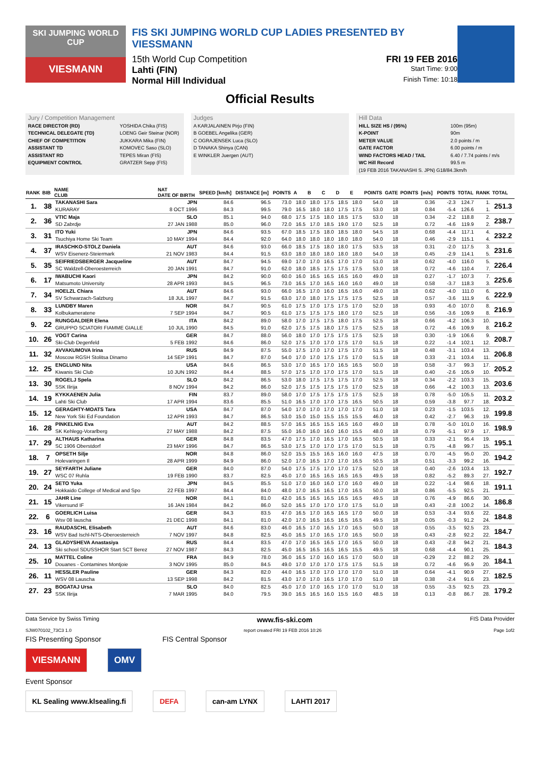SKI JUMPING WORLD CUP
VIESMANN
FIS SKI JUMPING WORLD CUP LADIES PRESENTED BY VIESSMANN
15th World Cup Competition FRI 19 FEB 2016
Lahti (FIN) Start Time: 9:00
Normal Hill Individual Finish Time: 10:18
Official Results
Jury / Competition Management
RACE DIRECTOR (RD) YOSHIDA Chika (FIS)
TECHNICAL DELEGATE (TD) LOENG Geir Steinar (NOR)
CHIEF OF COMPETITION JUKKARA Mika (FIN)
ASSISTANT TD KOMOVEC Saso (SLO)
ASSISTANT RD TEPES Miran (FIS)
EQUIPMENT CONTROL GRATZER Sepp (FIS)
Judges
A KARJALAINEN Pirjo (FIN)
B GOEBEL Angelika (GER)
C OGRAJENSEK Luca (SLO)
D TANAKA Shinya (CAN)
E WINKLER Juergen (AUT)
Hill Data
HILL SIZE HS / (95%) 100m (95m)
K-POINT 90m
METER VALUE 2.0 points / m
GATE FACTOR 6.00 points / m
WIND FACTORS HEAD / TAIL 6.40 / 7.74 points / m/s
WC Hill Record 99.5 m
(19 FEB 2016 TAKANASHI S. JPN) G18/84.3km/h
| RANK | BIB | NAME CLUB | NAT DATE OF BIRTH | SPEED [km/h] | DISTANCE [m] | POINTS | A | B | C | D | E | POINTS | GATE | POINTS | [m/s] | POINTS | TOTAL | RANK | TOTAL |
| --- | --- | --- | --- | --- | --- | --- | --- | --- | --- | --- | --- | --- | --- | --- | --- | --- | --- | --- | --- |
| 1. | 38 | TAKANASHI Sara | JPN | 84.6 | 96.5 | 73.0 | 18.0 | 18.0 | 17.5 | 18.5 | 18.0 | 54.0 | 18 | | 0.36 | -2.3 | 124.7 | 1. | 251.3 |
| | | KURARAY | 8 OCT 1996 | 84.3 | 99.5 | 79.0 | 16.5 | 18.0 | 18.0 | 17.5 | 17.5 | 53.0 | 18 | | 0.84 | -5.4 | 126.6 | 1. | |
| 2. | 36 | VTIC Maja | SLO | 85.1 | 94.0 | 68.0 | 17.5 | 17.5 | 18.0 | 18.5 | 17.5 | 53.0 | 18 | | 0.34 | -2.2 | 118.8 | 2. | 238.7 |
| | | SD Zabrdje | 27 JAN 1988 | 85.0 | 96.0 | 72.0 | 16.5 | 17.0 | 18.5 | 19.0 | 17.0 | 52.5 | 18 | | 0.72 | -4.6 | 119.9 | 2. | |
| 3. | 31 | ITO Yuki | JPN | 84.6 | 93.5 | 67.0 | 18.5 | 17.5 | 18.0 | 18.5 | 18.0 | 54.5 | 18 | | 0.68 | -4.4 | 117.1 | 4. | 232.2 |
| | | Tsuchiya Home Ski Team | 10 MAY 1994 | 84.4 | 92.0 | 64.0 | 18.0 | 18.0 | 18.0 | 18.0 | 18.0 | 54.0 | 18 | | 0.46 | -2.9 | 115.1 | 4. | |
| 4. | 37 | IRASCHKO-STOLZ Daniela | AUT | 84.6 | 93.0 | 66.0 | 18.5 | 17.5 | 18.0 | 18.0 | 17.5 | 53.5 | 18 | | 0.31 | -2.0 | 117.5 | 3. | 231.6 |
| | | WSV Eisenerz-Steiermark | 21 NOV 1983 | 84.4 | 91.5 | 63.0 | 18.0 | 18.0 | 18.0 | 18.0 | 18.0 | 54.0 | 18 | | 0.45 | -2.9 | 114.1 | 5. | |
| 5. | 35 | SEIFRIEDSBERGER Jacqueline | AUT | 84.7 | 94.5 | 69.0 | 17.0 | 17.0 | 16.5 | 17.0 | 17.0 | 51.0 | 18 | | 0.62 | -4.0 | 116.0 | 5. | 226.4 |
| | | SC Waldzell-Oberoesterreich | 20 JAN 1991 | 84.7 | 91.0 | 62.0 | 18.0 | 18.5 | 17.5 | 17.5 | 17.5 | 53.0 | 18 | | 0.72 | -4.6 | 110.4 | 7. | |
| 6. | 17 | IWABUCHI Kaori | JPN | 84.2 | 90.0 | 60.0 | 16.0 | 16.5 | 16.5 | 16.5 | 16.0 | 49.0 | 18 | | 0.27 | -1.7 | 107.3 | 7. | 225.6 |
| | | Matsumoto University | 28 APR 1993 | 84.5 | 96.5 | 73.0 | 16.5 | 17.0 | 16.5 | 16.0 | 16.0 | 49.0 | 18 | | 0.58 | -3.7 | 118.3 | 3. | |
| 7. | 34 | HOELZL Chiara | AUT | 84.6 | 93.0 | 66.0 | 16.5 | 17.0 | 16.0 | 16.5 | 16.0 | 49.0 | 18 | | 0.62 | -4.0 | 111.0 | 6. | 222.9 |
| | | SV Schwarzach-Salzburg | 18 JUL 1997 | 84.7 | 91.5 | 63.0 | 17.0 | 18.0 | 17.5 | 17.5 | 17.5 | 52.5 | 18 | | 0.57 | -3.6 | 111.9 | 6. | |
| 8. | 33 | LUNDBY Maren | NOR | 84.7 | 90.5 | 61.0 | 17.5 | 17.0 | 17.5 | 17.5 | 17.0 | 52.0 | 18 | | 0.93 | -6.0 | 107.0 | 8. | 216.9 |
| | | Kolbukameratene | 7 SEP 1994 | 84.7 | 90.5 | 61.0 | 17.5 | 17.5 | 17.5 | 18.0 | 17.0 | 52.5 | 18 | | 0.56 | -3.6 | 109.9 | 8. | |
| 9. | 22 | RUNGGALDIER Elena | ITA | 84.2 | 89.0 | 58.0 | 17.0 | 17.5 | 17.5 | 18.0 | 17.5 | 52.5 | 18 | | 0.66 | -4.2 | 106.3 | 10. | 216.2 |
| | | GRUPPO SCIATORI FIAMME GIALLE | 10 JUL 1990 | 84.5 | 91.0 | 62.0 | 17.5 | 17.5 | 18.0 | 17.5 | 17.5 | 52.5 | 18 | | 0.72 | -4.6 | 109.9 | 8. | |
| 10. | 26 | VOGT Carina | GER | 84.7 | 88.0 | 56.0 | 18.0 | 17.0 | 17.5 | 17.5 | 17.5 | 52.5 | 18 | | 0.30 | -1.9 | 106.6 | 9. | 208.7 |
| | | Ski-Club Degenfeld | 5 FEB 1992 | 84.6 | 86.0 | 52.0 | 17.5 | 17.0 | 17.0 | 17.5 | 17.0 | 51.5 | 18 | | 0.22 | -1.4 | 102.1 | 12. | |
| 11. | 32 | AVVAKUMOVA Irina | RUS | 84.9 | 87.5 | 55.0 | 17.5 | 17.0 | 17.0 | 17.5 | 17.0 | 51.5 | 18 | | 0.48 | -3.1 | 103.4 | 13. | 206.8 |
| | | Moscow RGSH Stolitsa Dinamo | 14 SEP 1991 | 84.7 | 87.0 | 54.0 | 17.0 | 17.0 | 17.5 | 17.5 | 17.0 | 51.5 | 18 | | 0.33 | -2.1 | 103.4 | 11. | |
| 12. | 25 | ENGLUND Nita | USA | 84.6 | 86.5 | 53.0 | 17.0 | 16.5 | 17.0 | 16.5 | 16.5 | 50.0 | 18 | | 0.58 | -3.7 | 99.3 | 17. | 205.2 |
| | | Kiwanis Ski Club | 10 JUN 1992 | 84.4 | 88.5 | 57.0 | 17.5 | 17.0 | 17.0 | 17.5 | 17.0 | 51.5 | 18 | | 0.40 | -2.6 | 105.9 | 10. | |
| 13. | 30 | ROGELJ Spela | SLO | 84.2 | 86.5 | 53.0 | 18.0 | 17.5 | 17.5 | 17.5 | 17.0 | 52.5 | 18 | | 0.34 | -2.2 | 103.3 | 15. | 203.6 |
| | | SSK Ilirija | 8 NOV 1994 | 84.2 | 86.0 | 52.0 | 17.5 | 17.5 | 17.5 | 17.5 | 17.0 | 52.5 | 18 | | 0.66 | -4.2 | 100.3 | 13. | |
| 14. | 19 | KYKKAENEN Julia | FIN | 83.7 | 89.0 | 58.0 | 17.0 | 17.5 | 17.5 | 17.5 | 17.5 | 52.5 | 18 | | 0.78 | -5.0 | 105.5 | 11. | 203.2 |
| | | Lahti Ski Club | 17 APR 1994 | 83.6 | 85.5 | 51.0 | 16.5 | 17.0 | 17.0 | 17.5 | 16.5 | 50.5 | 18 | | 0.59 | -3.8 | 97.7 | 18. | |
| 15. | 12 | GERAGHTY-MOATS Tara | USA | 84.7 | 87.0 | 54.0 | 17.0 | 17.0 | 17.0 | 17.0 | 17.0 | 51.0 | 18 | | 0.23 | -1.5 | 103.5 | 12. | 199.8 |
| | | New York Ski Ed Foundation | 12 APR 1993 | 84.7 | 86.5 | 53.0 | 15.0 | 15.0 | 15.5 | 15.5 | 15.5 | 46.0 | 18 | | 0.42 | -2.7 | 96.3 | 19. | |
| 16. | 28 | PINKELNIG Eva | AUT | 84.2 | 88.5 | 57.0 | 16.5 | 16.5 | 15.5 | 16.5 | 16.0 | 49.0 | 18 | | 0.78 | -5.0 | 101.0 | 16. | 198.9 |
| | | SK Kehlegg-Vorarlberg | 27 MAY 1988 | 84.2 | 87.5 | 55.0 | 16.0 | 16.0 | 16.0 | 16.0 | 15.5 | 48.0 | 18 | | 0.79 | -5.1 | 97.9 | 17. | |
| 17. | 29 | ALTHAUS Katharina | GER | 84.8 | 83.5 | 47.0 | 17.5 | 17.0 | 16.5 | 17.0 | 16.5 | 50.5 | 18 | | 0.33 | -2.1 | 95.4 | 19. | 195.1 |
| | | SC 1906 Oberstdorf | 23 MAY 1996 | 84.7 | 86.5 | 53.0 | 17.5 | 17.0 | 17.0 | 17.5 | 17.0 | 51.5 | 18 | | 0.75 | -4.8 | 99.7 | 15. | |
| 18. | 7 | OPSETH Silje | NOR | 84.8 | 86.0 | 52.0 | 15.5 | 15.5 | 16.5 | 16.0 | 16.0 | 47.5 | 18 | | 0.70 | -4.5 | 95.0 | 20. | 194.2 |
| | | Holevaringen Il | 28 APR 1999 | 84.9 | 86.0 | 52.0 | 17.0 | 16.5 | 17.0 | 17.0 | 16.5 | 50.5 | 18 | | 0.51 | -3.3 | 99.2 | 16. | |
| 19. | 27 | SEYFARTH Juliane | GER | 84.0 | 87.0 | 54.0 | 17.5 | 17.5 | 17.0 | 17.0 | 17.5 | 52.0 | 18 | | 0.40 | -2.6 | 103.4 | 13. | 192.7 |
| | | WSC 07 Ruhla | 19 FEB 1990 | 83.7 | 82.5 | 45.0 | 17.0 | 16.5 | 16.5 | 16.5 | 16.5 | 49.5 | 18 | | 0.82 | -5.2 | 89.3 | 27. | |
| 20. | 24 | SETO Yuka | JPN | 84.5 | 85.5 | 51.0 | 17.0 | 16.0 | 16.0 | 17.0 | 16.0 | 49.0 | 18 | | 0.22 | -1.4 | 98.6 | 18. | 191.1 |
| | | Hokkaido College of Medical and Spo | 22 FEB 1997 | 84.4 | 84.0 | 48.0 | 17.0 | 16.5 | 16.5 | 17.0 | 16.5 | 50.0 | 18 | | 0.86 | -5.5 | 92.5 | 21. | |
| 21. | 15 | JAHR Line | NOR | 84.1 | 81.0 | 42.0 | 16.5 | 16.5 | 16.5 | 16.5 | 16.5 | 49.5 | 18 | | 0.76 | -4.9 | 86.6 | 30. | 186.8 |
| | | Vikersund IF | 16 JAN 1984 | 84.2 | 86.0 | 52.0 | 16.5 | 17.0 | 17.0 | 17.0 | 17.5 | 51.0 | 18 | | 0.43 | -2.8 | 100.2 | 14. | |
| 22. | 6 | GOERLICH Luisa | GER | 84.3 | 83.5 | 47.0 | 16.5 | 17.0 | 16.5 | 16.5 | 17.0 | 50.0 | 18 | | 0.53 | -3.4 | 93.6 | 22. | 184.8 |
| | | Wsv 08 lauscha | 21 DEC 1998 | 84.1 | 81.0 | 42.0 | 17.0 | 16.5 | 16.5 | 16.5 | 16.5 | 49.5 | 18 | | 0.05 | -0.3 | 91.2 | 24. | |
| 23. | 16 | RAUDASCHL Elisabeth | AUT | 84.6 | 83.0 | 46.0 | 16.5 | 17.0 | 16.5 | 17.0 | 16.5 | 50.0 | 18 | | 0.55 | -3.5 | 92.5 | 23. | 184.7 |
| | | WSV Bad Ischl-NTS-Oberoesterreich | 7 NOV 1997 | 84.8 | 82.5 | 45.0 | 16.5 | 17.0 | 16.5 | 17.0 | 16.5 | 50.0 | 18 | | 0.43 | -2.8 | 92.2 | 22. | |
| 24. | 13 | GLADYSHEVA Anastasiya | RUS | 84.4 | 83.5 | 47.0 | 17.0 | 16.5 | 16.5 | 17.0 | 16.5 | 50.0 | 18 | | 0.43 | -2.8 | 94.2 | 21. | 184.3 |
| | | Ski school SDUSSHOR Start SCT Berez | 27 NOV 1987 | 84.3 | 82.5 | 45.0 | 16.5 | 16.5 | 16.5 | 16.5 | 15.5 | 49.5 | 18 | | 0.68 | -4.4 | 90.1 | 25. | |
| 25. | 10 | MATTEL Coline | FRA | 84.9 | 78.0 | 36.0 | 16.5 | 17.0 | 16.0 | 16.5 | 17.0 | 50.0 | 18 | | -0.29 | 2.2 | 88.2 | 29. | 184.1 |
| | | Douanes - Contamines Montjoie | 3 NOV 1995 | 85.0 | 84.5 | 49.0 | 17.0 | 17.0 | 17.0 | 17.5 | 17.5 | 51.5 | 18 | | 0.72 | -4.6 | 95.9 | 20. | |
| 26. | 11 | HESSLER Pauline | GER | 84.3 | 82.0 | 44.0 | 16.5 | 17.0 | 17.0 | 17.0 | 17.0 | 51.0 | 18 | | 0.64 | -4.1 | 90.9 | 27. | 182.5 |
| | | WSV 08 Lauscha | 13 SEP 1998 | 84.2 | 81.5 | 43.0 | 17.0 | 17.0 | 16.5 | 17.0 | 17.0 | 51.0 | 18 | | 0.38 | -2.4 | 91.6 | 23. | |
| 27. | 23 | BOGATAJ Ursa | SLO | 84.0 | 82.5 | 45.0 | 17.0 | 17.0 | 16.5 | 17.0 | 17.0 | 51.0 | 18 | | 0.55 | -3.5 | 92.5 | 23. | 179.2 |
| | | SSK Ilirija | 7 MAR 1995 | 84.0 | 79.5 | 39.0 | 16.5 | 16.5 | 16.0 | 15.5 | 16.0 | 48.5 | 18 | | 0.13 | -0.8 | 86.7 | 28. | |
Data Service by Swiss Timing www.fis-ski.com FIS Data Provider
SJW070102_73C3 1.0 report created FRI 19 FEB 2016 10:26 Page 1of2
FIS Presenting Sponsor FIS Central Sponsor
VIESMANN OMV
Event Sponsor
KL Sealing www.klsealing.fi DEFA can-am LYNX LAHTI 2017